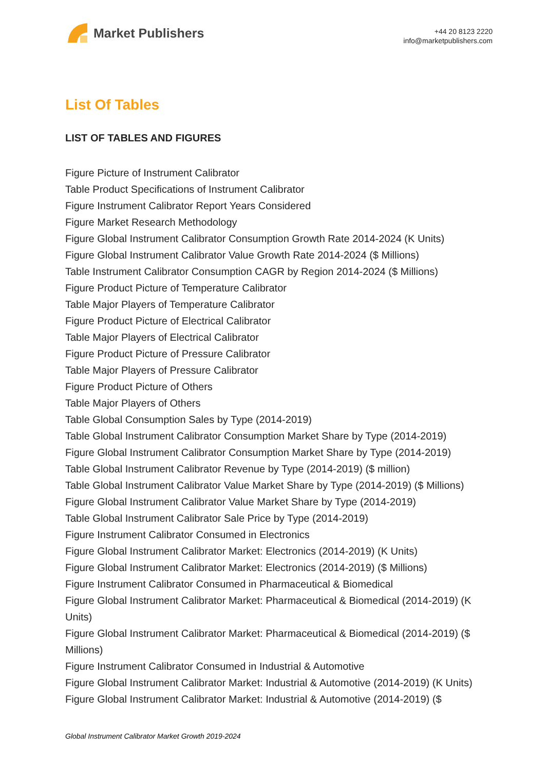Market Publishers
+44 20 8123 2220
info@marketpublishers.com
List Of Tables
LIST OF TABLES AND FIGURES
Figure Picture of Instrument Calibrator
Table Product Specifications of Instrument Calibrator
Figure Instrument Calibrator Report Years Considered
Figure Market Research Methodology
Figure Global Instrument Calibrator Consumption Growth Rate 2014-2024 (K Units)
Figure Global Instrument Calibrator Value Growth Rate 2014-2024 ($ Millions)
Table Instrument Calibrator Consumption CAGR by Region 2014-2024 ($ Millions)
Figure Product Picture of Temperature Calibrator
Table Major Players of Temperature Calibrator
Figure Product Picture of Electrical Calibrator
Table Major Players of Electrical Calibrator
Figure Product Picture of Pressure Calibrator
Table Major Players of Pressure Calibrator
Figure Product Picture of Others
Table Major Players of Others
Table Global Consumption Sales by Type (2014-2019)
Table Global Instrument Calibrator Consumption Market Share by Type (2014-2019)
Figure Global Instrument Calibrator Consumption Market Share by Type (2014-2019)
Table Global Instrument Calibrator Revenue by Type (2014-2019) ($ million)
Table Global Instrument Calibrator Value Market Share by Type (2014-2019) ($ Millions)
Figure Global Instrument Calibrator Value Market Share by Type (2014-2019)
Table Global Instrument Calibrator Sale Price by Type (2014-2019)
Figure Instrument Calibrator Consumed in Electronics
Figure Global Instrument Calibrator Market: Electronics (2014-2019) (K Units)
Figure Global Instrument Calibrator Market: Electronics (2014-2019) ($ Millions)
Figure Instrument Calibrator Consumed in Pharmaceutical & Biomedical
Figure Global Instrument Calibrator Market: Pharmaceutical & Biomedical (2014-2019) (K Units)
Figure Global Instrument Calibrator Market: Pharmaceutical & Biomedical (2014-2019) ($ Millions)
Figure Instrument Calibrator Consumed in Industrial & Automotive
Figure Global Instrument Calibrator Market: Industrial & Automotive (2014-2019) (K Units)
Figure Global Instrument Calibrator Market: Industrial & Automotive (2014-2019) ($
Global Instrument Calibrator Market Growth 2019-2024